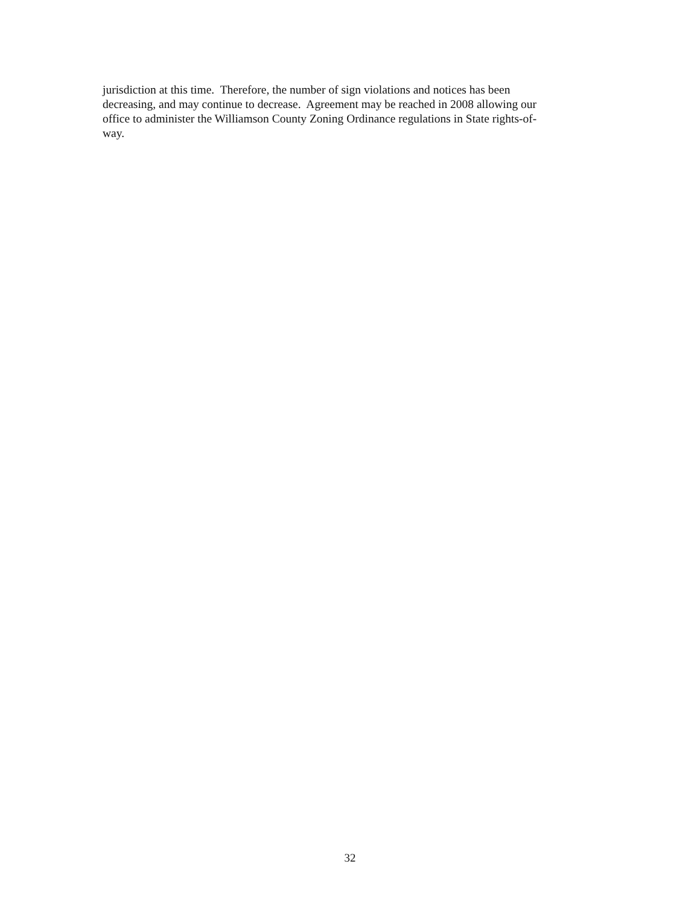jurisdiction at this time. Therefore, the number of sign violations and notices has been
decreasing, and may continue to decrease. Agreement may be reached in 2008 allowing our
office to administer the Williamson County Zoning Ordinance regulations in State rights-of-
way.
32